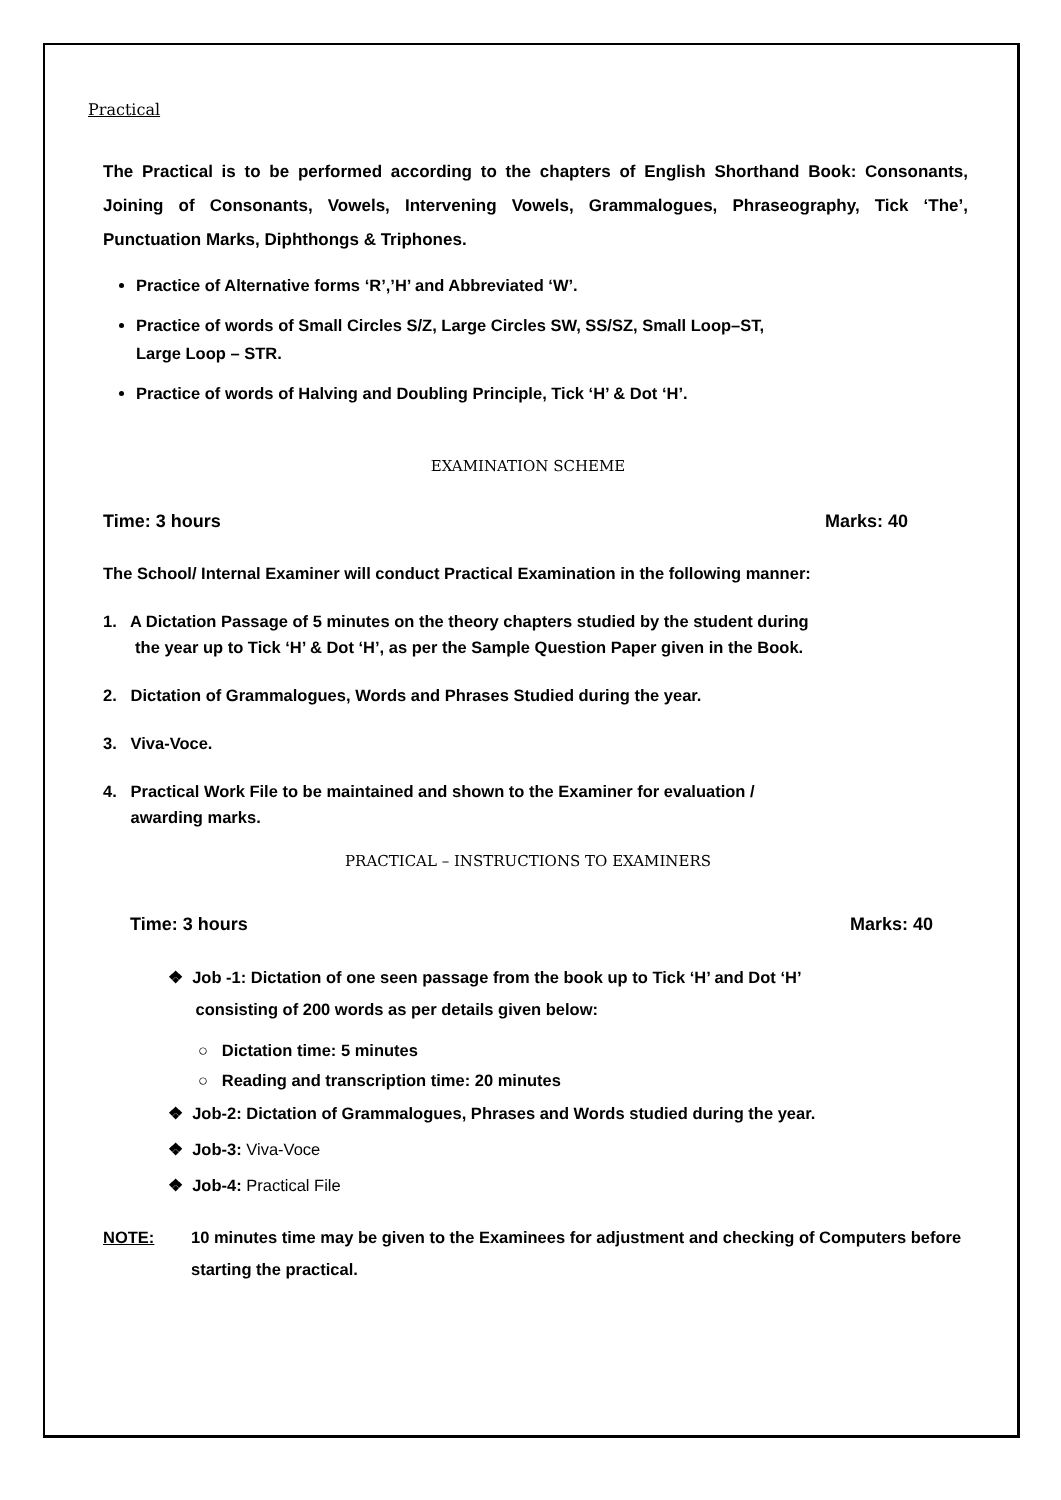Practical
The Practical is to be performed according to the chapters of English Shorthand Book: Consonants, Joining of Consonants, Vowels, Intervening Vowels, Grammalogues, Phraseography, Tick ‘The’, Punctuation Marks, Diphthongs & Triphones.
Practice of Alternative forms ‘R’,’H’ and Abbreviated ‘W’.
Practice of words of Small Circles S/Z, Large Circles SW, SS/SZ, Small Loop–ST,
Large Loop – STR.
Practice of words of Halving and Doubling Principle, Tick ‘H’ & Dot ‘H’.
EXAMINATION SCHEME
Time: 3 hours Marks: 40
The School/ Internal Examiner will conduct Practical Examination in the following manner:
1. A Dictation Passage of 5 minutes on the theory chapters studied by the student during
the year up to Tick ‘H’ & Dot ‘H’, as per the Sample Question Paper given in the Book.
2. Dictation of Grammalogues, Words and Phrases Studied during the year.
3. Viva-Voce.
4. Practical Work File to be maintained and shown to the Examiner for evaluation /
awarding marks.
PRACTICAL – INSTRUCTIONS TO EXAMINERS
Time: 3 hours Marks: 40
❖ Job -1: Dictation of one seen passage from the book up to Tick ‘H’ and Dot ‘H’
consisting of 200 words as per details given below:
○ Dictation time: 5 minutes
○ Reading and transcription time: 20 minutes
❖ Job-2: Dictation of Grammalogues, Phrases and Words studied during the year.
❖ Job-3: Viva-Voce
❖ Job-4: Practical File
NOTE: 10 minutes time may be given to the Examinees for adjustment and checking of Computers before starting the practical.